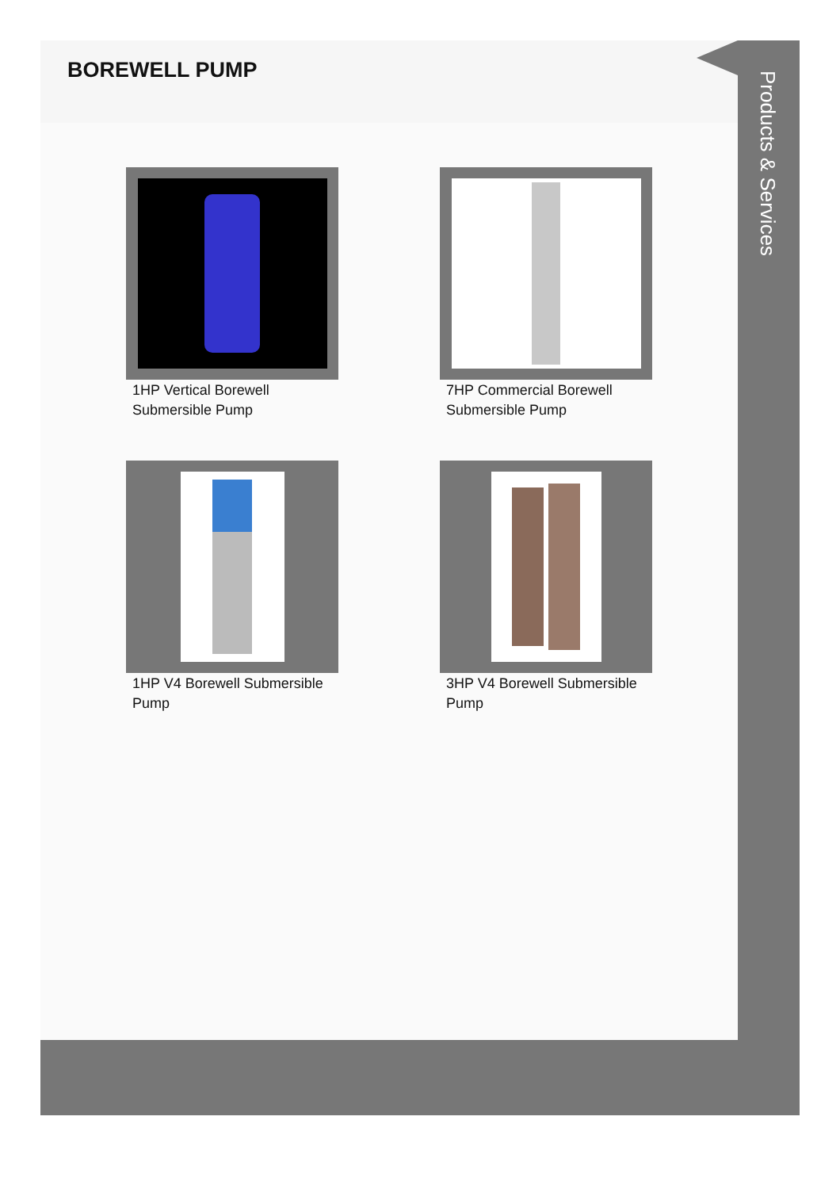BOREWELL PUMP
1HP Vertical Borewell Submersible Pump
7HP Commercial Borewell Submersible Pump
1HP V4 Borewell Submersible Pump
3HP V4 Borewell Submersible Pump
Products & Services